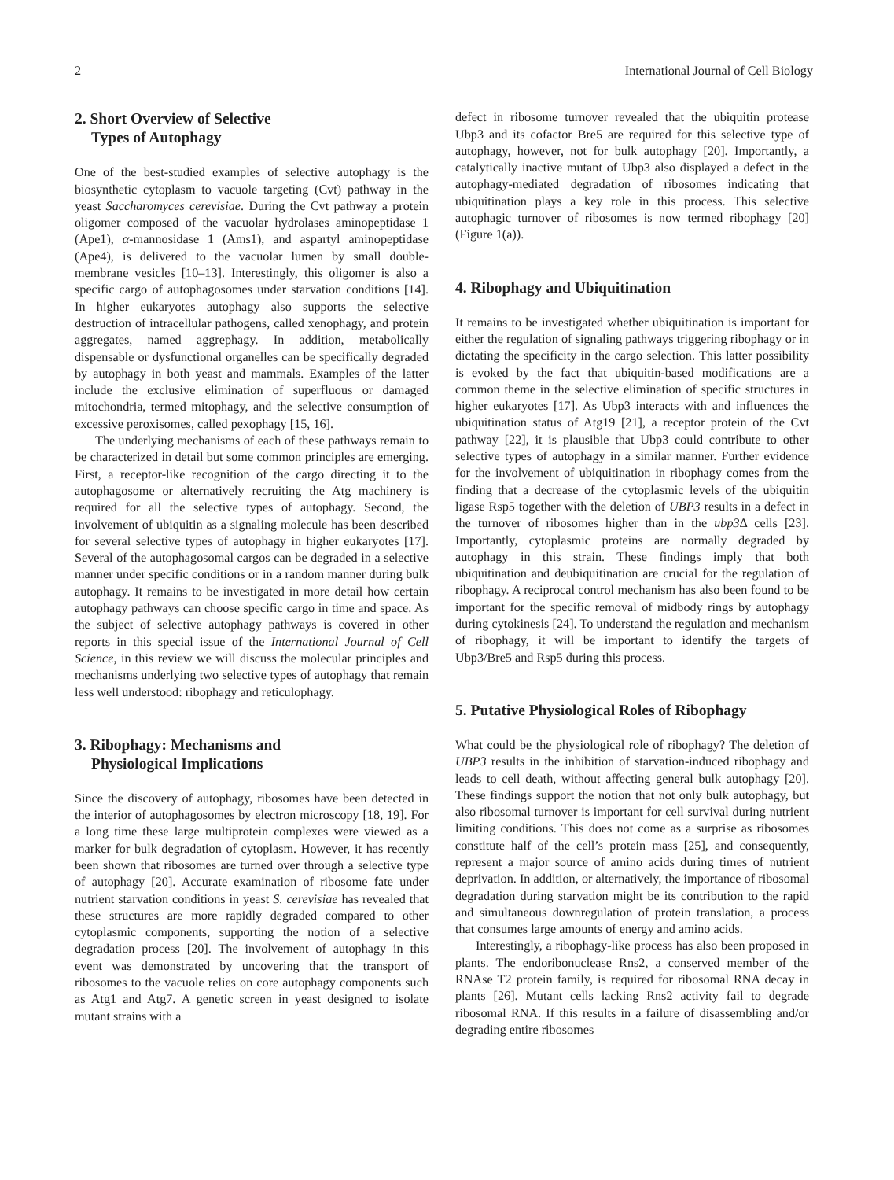2 International Journal of Cell Biology
2. Short Overview of Selective
Types of Autophagy
One of the best-studied examples of selective autophagy is the biosynthetic cytoplasm to vacuole targeting (Cvt) pathway in the yeast Saccharomyces cerevisiae. During the Cvt pathway a protein oligomer composed of the vacuolar hydrolases aminopeptidase 1 (Ape1), α-mannosidase 1 (Ams1), and aspartyl aminopeptidase (Ape4), is delivered to the vacuolar lumen by small double-membrane vesicles [10–13]. Interestingly, this oligomer is also a specific cargo of autophagosomes under starvation conditions [14]. In higher eukaryotes autophagy also supports the selective destruction of intracellular pathogens, called xenophagy, and protein aggregates, named aggrephagy. In addition, metabolically dispensable or dysfunctional organelles can be specifically degraded by autophagy in both yeast and mammals. Examples of the latter include the exclusive elimination of superfluous or damaged mitochondria, termed mitophagy, and the selective consumption of excessive peroxisomes, called pexophagy [15, 16].
The underlying mechanisms of each of these pathways remain to be characterized in detail but some common principles are emerging. First, a receptor-like recognition of the cargo directing it to the autophagosome or alternatively recruiting the Atg machinery is required for all the selective types of autophagy. Second, the involvement of ubiquitin as a signaling molecule has been described for several selective types of autophagy in higher eukaryotes [17]. Several of the autophagosomal cargos can be degraded in a selective manner under specific conditions or in a random manner during bulk autophagy. It remains to be investigated in more detail how certain autophagy pathways can choose specific cargo in time and space. As the subject of selective autophagy pathways is covered in other reports in this special issue of the International Journal of Cell Science, in this review we will discuss the molecular principles and mechanisms underlying two selective types of autophagy that remain less well understood: ribophagy and reticulophagy.
3. Ribophagy: Mechanisms and
Physiological Implications
Since the discovery of autophagy, ribosomes have been detected in the interior of autophagosomes by electron microscopy [18, 19]. For a long time these large multiprotein complexes were viewed as a marker for bulk degradation of cytoplasm. However, it has recently been shown that ribosomes are turned over through a selective type of autophagy [20]. Accurate examination of ribosome fate under nutrient starvation conditions in yeast S. cerevisiae has revealed that these structures are more rapidly degraded compared to other cytoplasmic components, supporting the notion of a selective degradation process [20]. The involvement of autophagy in this event was demonstrated by uncovering that the transport of ribosomes to the vacuole relies on core autophagy components such as Atg1 and Atg7. A genetic screen in yeast designed to isolate mutant strains with a
defect in ribosome turnover revealed that the ubiquitin protease Ubp3 and its cofactor Bre5 are required for this selective type of autophagy, however, not for bulk autophagy [20]. Importantly, a catalytically inactive mutant of Ubp3 also displayed a defect in the autophagy-mediated degradation of ribosomes indicating that ubiquitination plays a key role in this process. This selective autophagic turnover of ribosomes is now termed ribophagy [20] (Figure 1(a)).
4. Ribophagy and Ubiquitination
It remains to be investigated whether ubiquitination is important for either the regulation of signaling pathways triggering ribophagy or in dictating the specificity in the cargo selection. This latter possibility is evoked by the fact that ubiquitin-based modifications are a common theme in the selective elimination of specific structures in higher eukaryotes [17]. As Ubp3 interacts with and influences the ubiquitination status of Atg19 [21], a receptor protein of the Cvt pathway [22], it is plausible that Ubp3 could contribute to other selective types of autophagy in a similar manner. Further evidence for the involvement of ubiquitination in ribophagy comes from the finding that a decrease of the cytoplasmic levels of the ubiquitin ligase Rsp5 together with the deletion of UBP3 results in a defect in the turnover of ribosomes higher than in the ubp3 Δ cells [23]. Importantly, cytoplasmic proteins are normally degraded by autophagy in this strain. These findings imply that both ubiquitination and deubiquitination are crucial for the regulation of ribophagy. A reciprocal control mechanism has also been found to be important for the specific removal of midbody rings by autophagy during cytokinesis [24]. To understand the regulation and mechanism of ribophagy, it will be important to identify the targets of Ubp3/Bre5 and Rsp5 during this process.
5. Putative Physiological Roles of Ribophagy
What could be the physiological role of ribophagy? The deletion of UBP3 results in the inhibition of starvation-induced ribophagy and leads to cell death, without affecting general bulk autophagy [20]. These findings support the notion that not only bulk autophagy, but also ribosomal turnover is important for cell survival during nutrient limiting conditions. This does not come as a surprise as ribosomes constitute half of the cell’s protein mass [25], and consequently, represent a major source of amino acids during times of nutrient deprivation. In addition, or alternatively, the importance of ribosomal degradation during starvation might be its contribution to the rapid and simultaneous downregulation of protein translation, a process that consumes large amounts of energy and amino acids.
Interestingly, a ribophagy-like process has also been proposed in plants. The endoribonuclease Rns2, a conserved member of the RNAse T2 protein family, is required for ribosomal RNA decay in plants [26]. Mutant cells lacking Rns2 activity fail to degrade ribosomal RNA. If this results in a failure of disassembling and/or degrading entire ribosomes